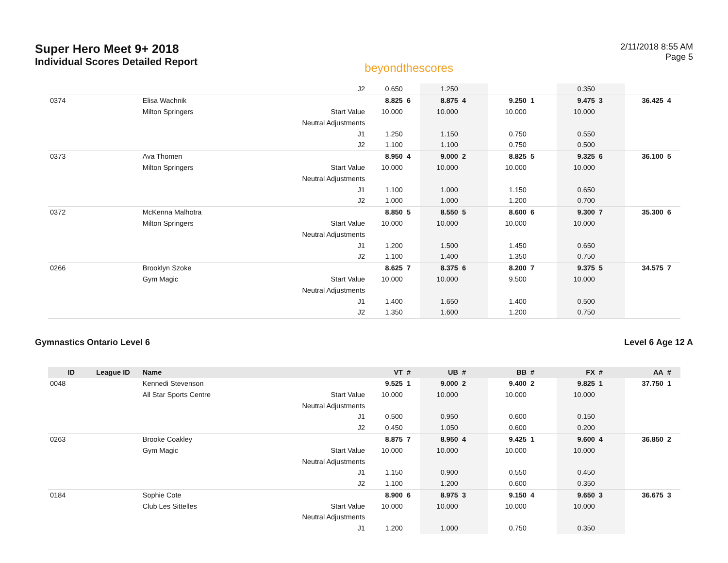Super Hero Meet 9+ 2018
Individual Scores Detailed Report
beyondthescores
2/11/2018 8:55 AM
Page 5
| | | | J2 | 0.650 | | 1.250 | | | | 0.350 | | | |
| 0374 | | Elisa Wachnik | | 8.825 | 6 | 8.875 | 4 | 9.250 | 1 | 9.475 | 3 | 36.425 | 4 |
| | | Milton Springers | Start Value | 10.000 | | 10.000 | | 10.000 | | 10.000 | | | |
| | | | Neutral Adjustments | | | | | | | | | | |
| | | | J1 | 1.250 | | 1.150 | | 0.750 | | 0.550 | | | |
| | | | J2 | 1.100 | | 1.100 | | 0.750 | | 0.500 | | | |
| 0373 | | Ava Thomen | | 8.950 | 4 | 9.000 | 2 | 8.825 | 5 | 9.325 | 6 | 36.100 | 5 |
| | | Milton Springers | Start Value | 10.000 | | 10.000 | | 10.000 | | 10.000 | | | |
| | | | Neutral Adjustments | | | | | | | | | | |
| | | | J1 | 1.100 | | 1.000 | | 1.150 | | 0.650 | | | |
| | | | J2 | 1.000 | | 1.000 | | 1.200 | | 0.700 | | | |
| 0372 | | McKenna Malhotra | | 8.850 | 5 | 8.550 | 5 | 8.600 | 6 | 9.300 | 7 | 35.300 | 6 |
| | | Milton Springers | Start Value | 10.000 | | 10.000 | | 10.000 | | 10.000 | | | |
| | | | Neutral Adjustments | | | | | | | | | | |
| | | | J1 | 1.200 | | 1.500 | | 1.450 | | 0.650 | | | |
| | | | J2 | 1.100 | | 1.400 | | 1.350 | | 0.750 | | | |
| 0266 | | Brooklyn Szoke | | 8.625 | 7 | 8.375 | 6 | 8.200 | 7 | 9.375 | 5 | 34.575 | 7 |
| | | Gym Magic | Start Value | 10.000 | | 10.000 | | 9.500 | | 10.000 | | | |
| | | | Neutral Adjustments | | | | | | | | | | |
| | | | J1 | 1.400 | | 1.650 | | 1.400 | | 0.500 | | | |
| | | | J2 | 1.350 | | 1.600 | | 1.200 | | 0.750 | | | |
Gymnastics Ontario Level 6 Level 6 Age 12 A
| ID | League ID | Name | | VT | # | UB | # | BB | # | FX | # | AA | # |
| --- | --- | --- | --- | --- | --- | --- | --- | --- | --- | --- | --- | --- | --- |
| 0048 | | Kennedi Stevenson | | 9.525 | 1 | 9.000 | 2 | 9.400 | 2 | 9.825 | 1 | 37.750 | 1 |
| | | All Star Sports Centre | Start Value | 10.000 | | 10.000 | | 10.000 | | 10.000 | | | |
| | | | Neutral Adjustments | | | | | | | | | | |
| | | | J1 | 0.500 | | 0.950 | | 0.600 | | 0.150 | | | |
| | | | J2 | 0.450 | | 1.050 | | 0.600 | | 0.200 | | | |
| 0263 | | Brooke Coakley | | 8.875 | 7 | 8.950 | 4 | 9.425 | 1 | 9.600 | 4 | 36.850 | 2 |
| | | Gym Magic | Start Value | 10.000 | | 10.000 | | 10.000 | | 10.000 | | | |
| | | | Neutral Adjustments | | | | | | | | | | |
| | | | J1 | 1.150 | | 0.900 | | 0.550 | | 0.450 | | | |
| | | | J2 | 1.100 | | 1.200 | | 0.600 | | 0.350 | | | |
| 0184 | | Sophie Cote | | 8.900 | 6 | 8.975 | 3 | 9.150 | 4 | 9.650 | 3 | 36.675 | 3 |
| | | Club Les Sittelles | Start Value | 10.000 | | 10.000 | | 10.000 | | 10.000 | | | |
| | | | Neutral Adjustments | | | | | | | | | | |
| | | | J1 | 1.200 | | 1.000 | | 0.750 | | 0.350 | | | |